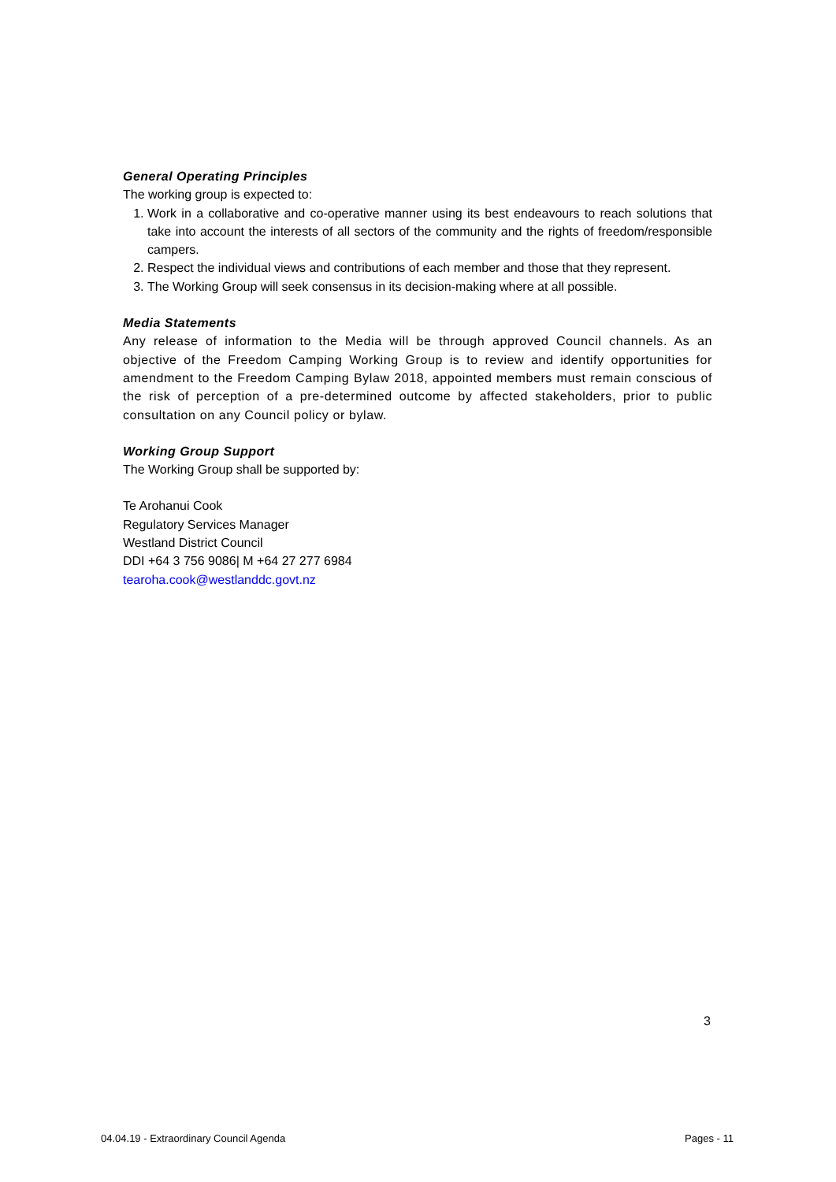General Operating Principles
The working group is expected to:
1. Work in a collaborative and co-operative manner using its best endeavours to reach solutions that take into account the interests of all sectors of the community and the rights of freedom/responsible campers.
2. Respect the individual views and contributions of each member and those that they represent.
3. The Working Group will seek consensus in its decision-making where at all possible.
Media Statements
Any release of information to the Media will be through approved Council channels. As an objective of the Freedom Camping Working Group is to review and identify opportunities for amendment to the Freedom Camping Bylaw 2018, appointed members must remain conscious of the risk of perception of a pre-determined outcome by affected stakeholders, prior to public consultation on any Council policy or bylaw.
Working Group Support
The Working Group shall be supported by:
Te Arohanui Cook
Regulatory Services Manager
Westland District Council
DDI +64 3 756 9086| M +64 27 277 6984
tearoha.cook@westlanddc.govt.nz
3
04.04.19 - Extraordinary Council Agenda Pages - 11